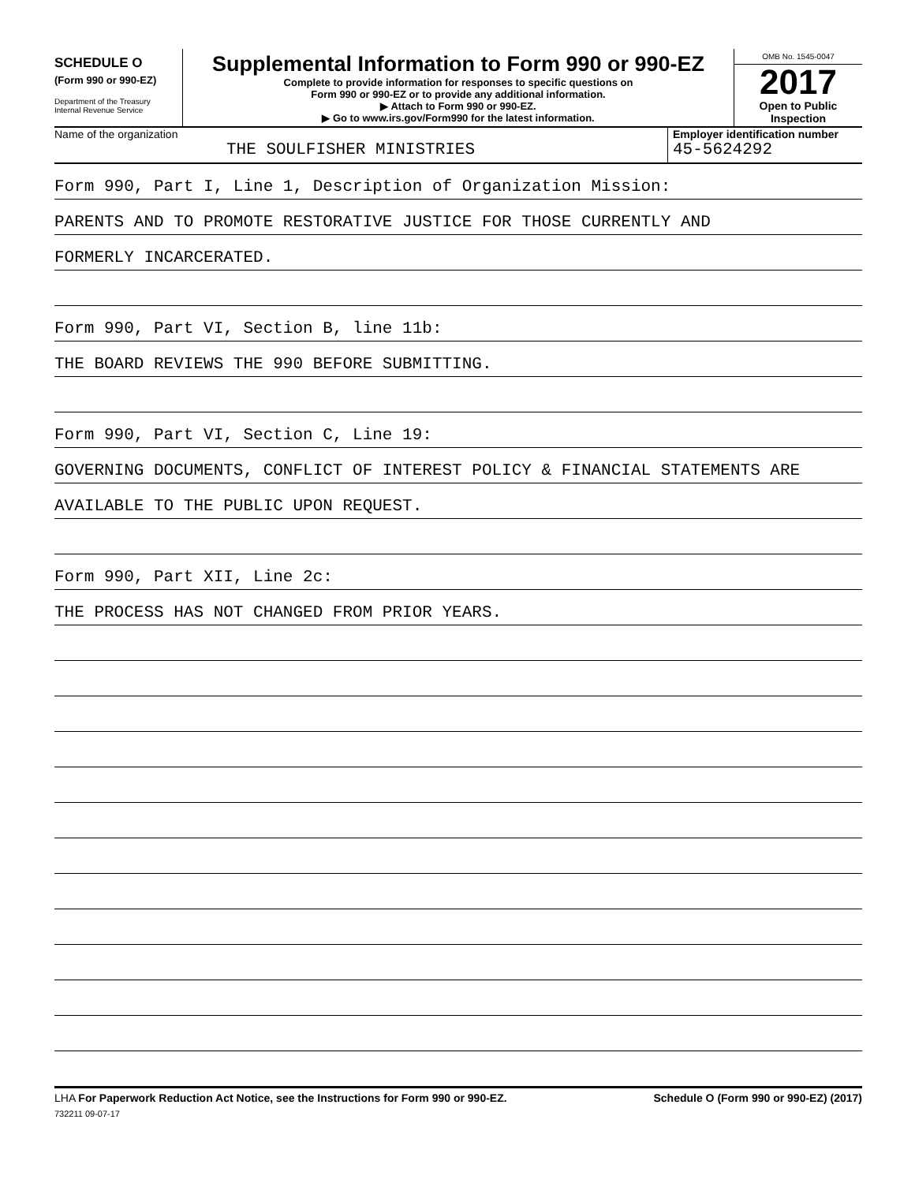SCHEDULE O
(Form 990 or 990-EZ)
Department of the Treasury
Internal Revenue Service
Supplemental Information to Form 990 or 990-EZ
Complete to provide information for responses to specific questions on
Form 990 or 990-EZ or to provide any additional information.
▶ Attach to Form 990 or 990-EZ.
▶ Go to www.irs.gov/Form990 for the latest information.
OMB No. 1545-0047
2017
Open to Public
Inspection
Name of the organization
THE SOULFISHER MINISTRIES
Employer identification number
45-5624292
Form 990, Part I, Line 1, Description of Organization Mission:
PARENTS AND TO PROMOTE RESTORATIVE JUSTICE FOR THOSE CURRENTLY AND
FORMERLY INCARCERATED.
Form 990, Part VI, Section B, line 11b:
THE BOARD REVIEWS THE 990 BEFORE SUBMITTING.
Form 990, Part VI, Section C, Line 19:
GOVERNING DOCUMENTS, CONFLICT OF INTEREST POLICY & FINANCIAL STATEMENTS ARE
AVAILABLE TO THE PUBLIC UPON REQUEST.
Form 990, Part XII, Line 2c:
THE PROCESS HAS NOT CHANGED FROM PRIOR YEARS.
LHA For Paperwork Reduction Act Notice, see the Instructions for Form 990 or 990-EZ. Schedule O (Form 990 or 990-EZ) (2017)
732211 09-07-17